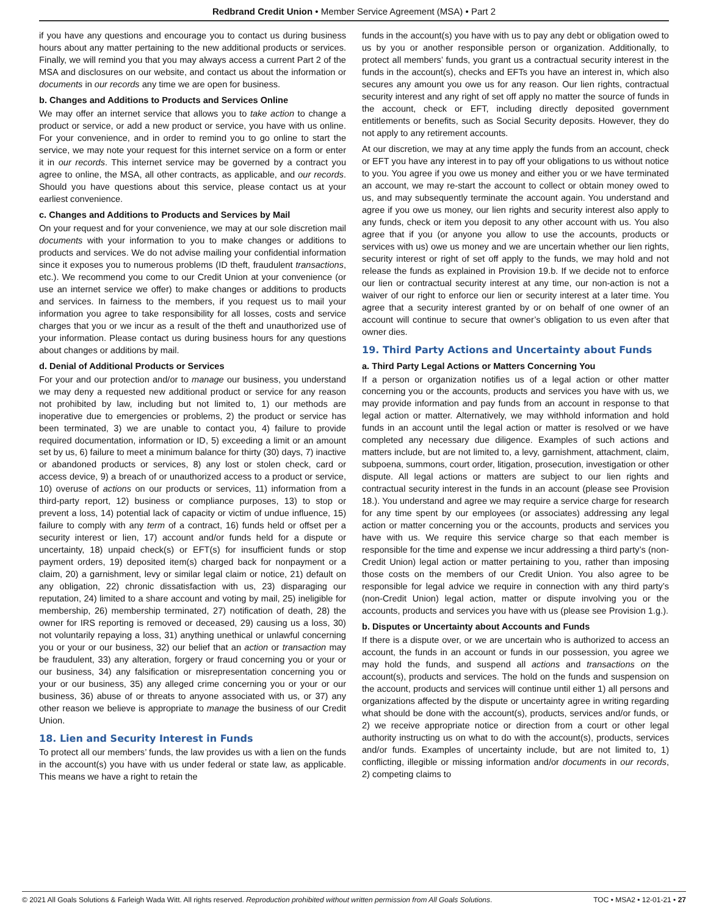Redbrand Credit Union • Member Service Agreement (MSA) • Part 2
if you have any questions and encourage you to contact us during business hours about any matter pertaining to the new additional products or services. Finally, we will remind you that you may always access a current Part 2 of the MSA and disclosures on our website, and contact us about the information or documents in our records any time we are open for business.
b. Changes and Additions to Products and Services Online
We may offer an internet service that allows you to take action to change a product or service, or add a new product or service, you have with us online. For your convenience, and in order to remind you to go online to start the service, we may note your request for this internet service on a form or enter it in our records. This internet service may be governed by a contract you agree to online, the MSA, all other contracts, as applicable, and our records. Should you have questions about this service, please contact us at your earliest convenience.
c. Changes and Additions to Products and Services by Mail
On your request and for your convenience, we may at our sole discretion mail documents with your information to you to make changes or additions to products and services. We do not advise mailing your confidential information since it exposes you to numerous problems (ID theft, fraudulent transactions, etc.). We recommend you come to our Credit Union at your convenience (or use an internet service we offer) to make changes or additions to products and services. In fairness to the members, if you request us to mail your information you agree to take responsibility for all losses, costs and service charges that you or we incur as a result of the theft and unauthorized use of your information. Please contact us during business hours for any questions about changes or additions by mail.
d. Denial of Additional Products or Services
For your and our protection and/or to manage our business, you understand we may deny a requested new additional product or service for any reason not prohibited by law, including but not limited to, 1) our methods are inoperative due to emergencies or problems, 2) the product or service has been terminated, 3) we are unable to contact you, 4) failure to provide required documentation, information or ID, 5) exceeding a limit or an amount set by us, 6) failure to meet a minimum balance for thirty (30) days, 7) inactive or abandoned products or services, 8) any lost or stolen check, card or access device, 9) a breach of or unauthorized access to a product or service, 10) overuse of actions on our products or services, 11) information from a third-party report, 12) business or compliance purposes, 13) to stop or prevent a loss, 14) potential lack of capacity or victim of undue influence, 15) failure to comply with any term of a contract, 16) funds held or offset per a security interest or lien, 17) account and/or funds held for a dispute or uncertainty, 18) unpaid check(s) or EFT(s) for insufficient funds or stop payment orders, 19) deposited item(s) charged back for nonpayment or a claim, 20) a garnishment, levy or similar legal claim or notice, 21) default on any obligation, 22) chronic dissatisfaction with us, 23) disparaging our reputation, 24) limited to a share account and voting by mail, 25) ineligible for membership, 26) membership terminated, 27) notification of death, 28) the owner for IRS reporting is removed or deceased, 29) causing us a loss, 30) not voluntarily repaying a loss, 31) anything unethical or unlawful concerning you or your or our business, 32) our belief that an action or transaction may be fraudulent, 33) any alteration, forgery or fraud concerning you or your or our business, 34) any falsification or misrepresentation concerning you or your or our business, 35) any alleged crime concerning you or your or our business, 36) abuse of or threats to anyone associated with us, or 37) any other reason we believe is appropriate to manage the business of our Credit Union.
18. Lien and Security Interest in Funds
To protect all our members’ funds, the law provides us with a lien on the funds in the account(s) you have with us under federal or state law, as applicable. This means we have a right to retain the
funds in the account(s) you have with us to pay any debt or obligation owed to us by you or another responsible person or organization. Additionally, to protect all members’ funds, you grant us a contractual security interest in the funds in the account(s), checks and EFTs you have an interest in, which also secures any amount you owe us for any reason. Our lien rights, contractual security interest and any right of set off apply no matter the source of funds in the account, check or EFT, including directly deposited government entitlements or benefits, such as Social Security deposits. However, they do not apply to any retirement accounts.
At our discretion, we may at any time apply the funds from an account, check or EFT you have any interest in to pay off your obligations to us without notice to you. You agree if you owe us money and either you or we have terminated an account, we may re-start the account to collect or obtain money owed to us, and may subsequently terminate the account again. You understand and agree if you owe us money, our lien rights and security interest also apply to any funds, check or item you deposit to any other account with us. You also agree that if you (or anyone you allow to use the accounts, products or services with us) owe us money and we are uncertain whether our lien rights, security interest or right of set off apply to the funds, we may hold and not release the funds as explained in Provision 19.b. If we decide not to enforce our lien or contractual security interest at any time, our non-action is not a waiver of our right to enforce our lien or security interest at a later time. You agree that a security interest granted by or on behalf of one owner of an account will continue to secure that owner’s obligation to us even after that owner dies.
19. Third Party Actions and Uncertainty about Funds
a. Third Party Legal Actions or Matters Concerning You
If a person or organization notifies us of a legal action or other matter concerning you or the accounts, products and services you have with us, we may provide information and pay funds from an account in response to that legal action or matter. Alternatively, we may withhold information and hold funds in an account until the legal action or matter is resolved or we have completed any necessary due diligence. Examples of such actions and matters include, but are not limited to, a levy, garnishment, attachment, claim, subpoena, summons, court order, litigation, prosecution, investigation or other dispute. All legal actions or matters are subject to our lien rights and contractual security interest in the funds in an account (please see Provision 18.). You understand and agree we may require a service charge for research for any time spent by our employees (or associates) addressing any legal action or matter concerning you or the accounts, products and services you have with us. We require this service charge so that each member is responsible for the time and expense we incur addressing a third party’s (non-Credit Union) legal action or matter pertaining to you, rather than imposing those costs on the members of our Credit Union. You also agree to be responsible for legal advice we require in connection with any third party’s (non-Credit Union) legal action, matter or dispute involving you or the accounts, products and services you have with us (please see Provision 1.g.).
b. Disputes or Uncertainty about Accounts and Funds
If there is a dispute over, or we are uncertain who is authorized to access an account, the funds in an account or funds in our possession, you agree we may hold the funds, and suspend all actions and transactions on the account(s), products and services. The hold on the funds and suspension on the account, products and services will continue until either 1) all persons and organizations affected by the dispute or uncertainty agree in writing regarding what should be done with the account(s), products, services and/or funds, or 2) we receive appropriate notice or direction from a court or other legal authority instructing us on what to do with the account(s), products, services and/or funds. Examples of uncertainty include, but are not limited to, 1) conflicting, illegible or missing information and/or documents in our records, 2) competing claims to
© 2021 All Goals Solutions & Farleigh Wada Witt. All rights reserved. Reproduction prohibited without written permission from All Goals Solutions. TOC • MSA2 • 12-01-21 • 27